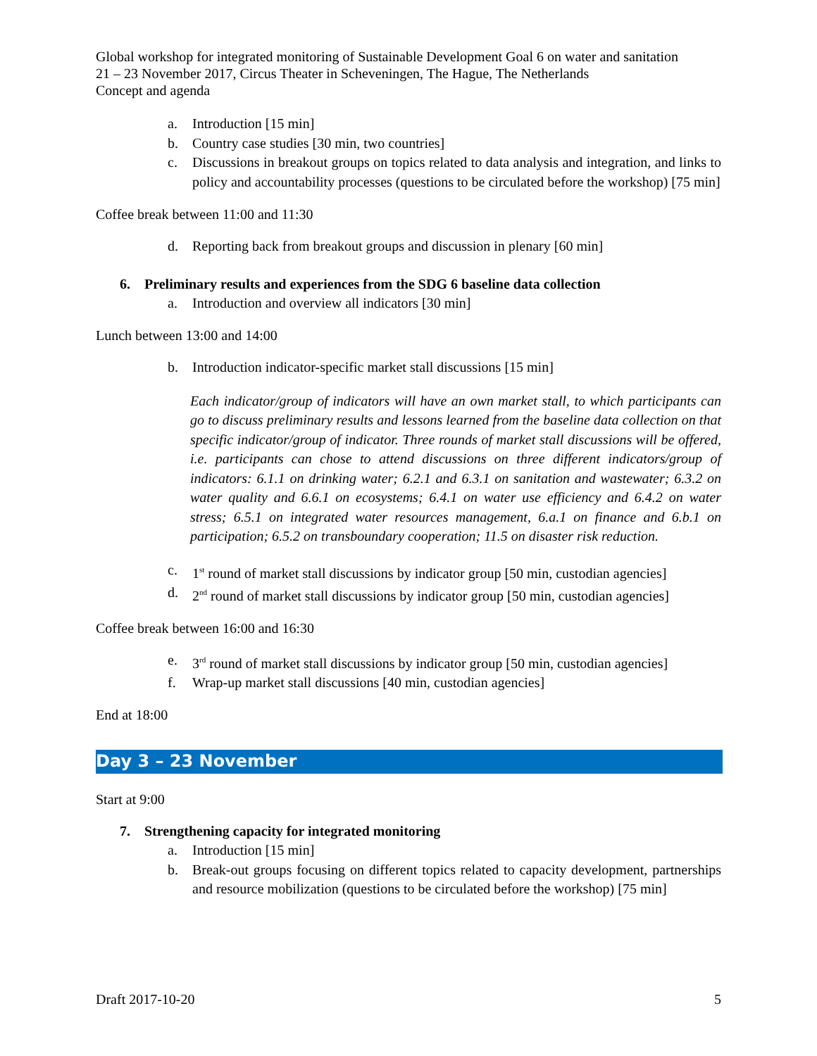Global workshop for integrated monitoring of Sustainable Development Goal 6 on water and sanitation
21 – 23 November 2017, Circus Theater in Scheveningen, The Hague, The Netherlands
Concept and agenda
a. Introduction [15 min]
b. Country case studies [30 min, two countries]
c. Discussions in breakout groups on topics related to data analysis and integration, and links to policy and accountability processes (questions to be circulated before the workshop) [75 min]
Coffee break between 11:00 and 11:30
d. Reporting back from breakout groups and discussion in plenary [60 min]
6. Preliminary results and experiences from the SDG 6 baseline data collection
a. Introduction and overview all indicators [30 min]
Lunch between 13:00 and 14:00
b. Introduction indicator-specific market stall discussions [15 min]
Each indicator/group of indicators will have an own market stall, to which participants can go to discuss preliminary results and lessons learned from the baseline data collection on that specific indicator/group of indicator. Three rounds of market stall discussions will be offered, i.e. participants can chose to attend discussions on three different indicators/group of indicators: 6.1.1 on drinking water; 6.2.1 and 6.3.1 on sanitation and wastewater; 6.3.2 on water quality and 6.6.1 on ecosystems; 6.4.1 on water use efficiency and 6.4.2 on water stress; 6.5.1 on integrated water resources management, 6.a.1 on finance and 6.b.1 on participation; 6.5.2 on transboundary cooperation; 11.5 on disaster risk reduction.
c. 1<sup>st</sup> round of market stall discussions by indicator group [50 min, custodian agencies]
d. 2<sup>nd</sup> round of market stall discussions by indicator group [50 min, custodian agencies]
Coffee break between 16:00 and 16:30
e. 3<sup>rd</sup> round of market stall discussions by indicator group [50 min, custodian agencies]
f. Wrap-up market stall discussions [40 min, custodian agencies]
End at 18:00
Day 3 – 23 November
Start at 9:00
7. Strengthening capacity for integrated monitoring
a. Introduction [15 min]
b. Break-out groups focusing on different topics related to capacity development, partnerships and resource mobilization (questions to be circulated before the workshop) [75 min]
Draft 2017-10-20 5